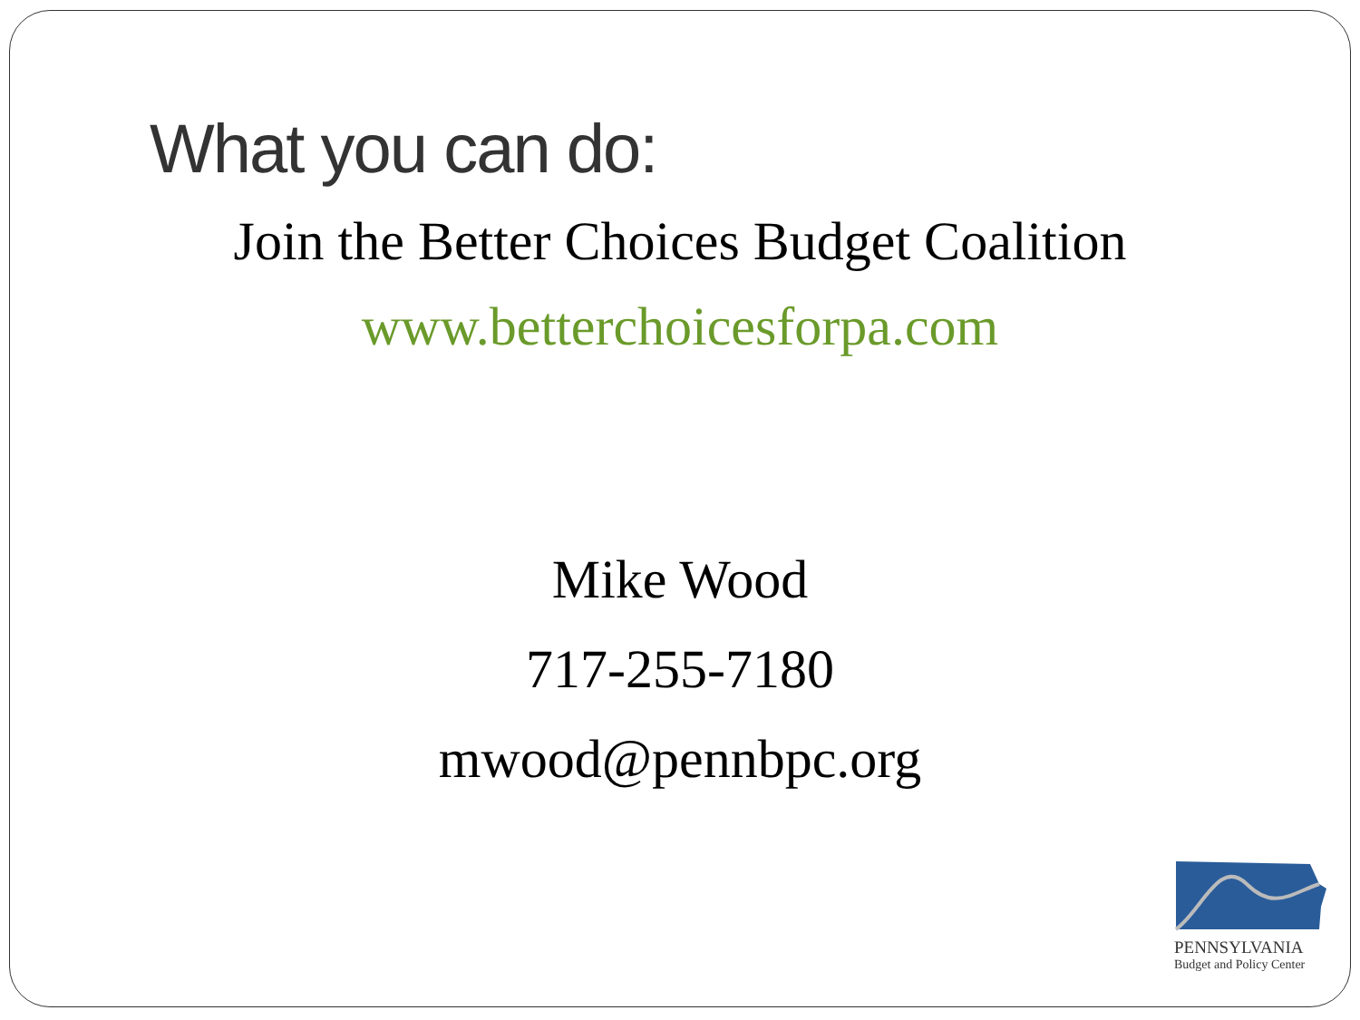What you can do:
Join the Better Choices Budget Coalition
www.betterchoicesforpa.com
Mike Wood
717-255-7180
mwood@pennbpc.org
PENNSYLVANIA
Budget and Policy Center